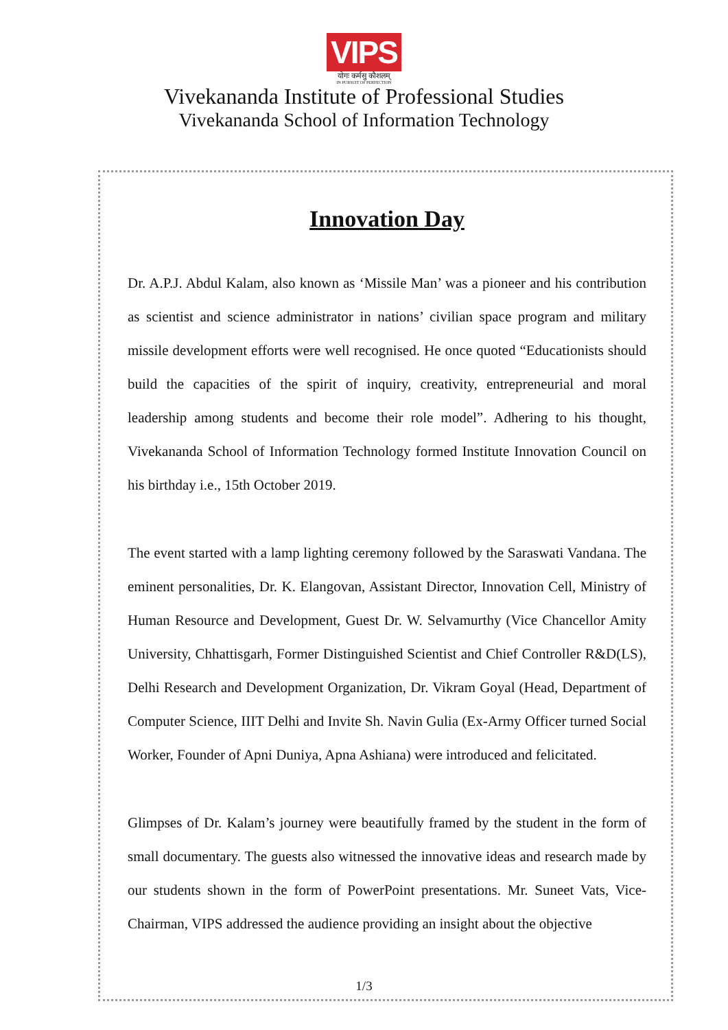VIPS
योगः कर्मसु कौशलम्
IN PURSUIT OF PERFECTION
Vivekananda Institute of Professional Studies
Vivekananda School of Information Technology
Innovation Day
Dr. A.P.J. Abdul Kalam, also known as ‘Missile Man’ was a pioneer and his contribution as scientist and science administrator in nations’ civilian space program and military missile development efforts were well recognised. He once quoted “Educationists should build the capacities of the spirit of inquiry, creativity, entrepreneurial and moral leadership among students and become their role model”. Adhering to his thought, Vivekananda School of Information Technology formed Institute Innovation Council on his birthday i.e., 15th October 2019.
The event started with a lamp lighting ceremony followed by the Saraswati Vandana. The eminent personalities, Dr. K. Elangovan, Assistant Director, Innovation Cell, Ministry of Human Resource and Development, Guest Dr. W. Selvamurthy (Vice Chancellor Amity University, Chhattisgarh, Former Distinguished Scientist and Chief Controller R&D(LS), Delhi Research and Development Organization, Dr. Vikram Goyal (Head, Department of Computer Science, IIIT Delhi and Invite Sh. Navin Gulia (Ex-Army Officer turned Social Worker, Founder of Apni Duniya, Apna Ashiana) were introduced and felicitated.
Glimpses of Dr. Kalam’s journey were beautifully framed by the student in the form of small documentary. The guests also witnessed the innovative ideas and research made by our students shown in the form of PowerPoint presentations. Mr. Suneet Vats, Vice-Chairman, VIPS addressed the audience providing an insight about the objective
1/3